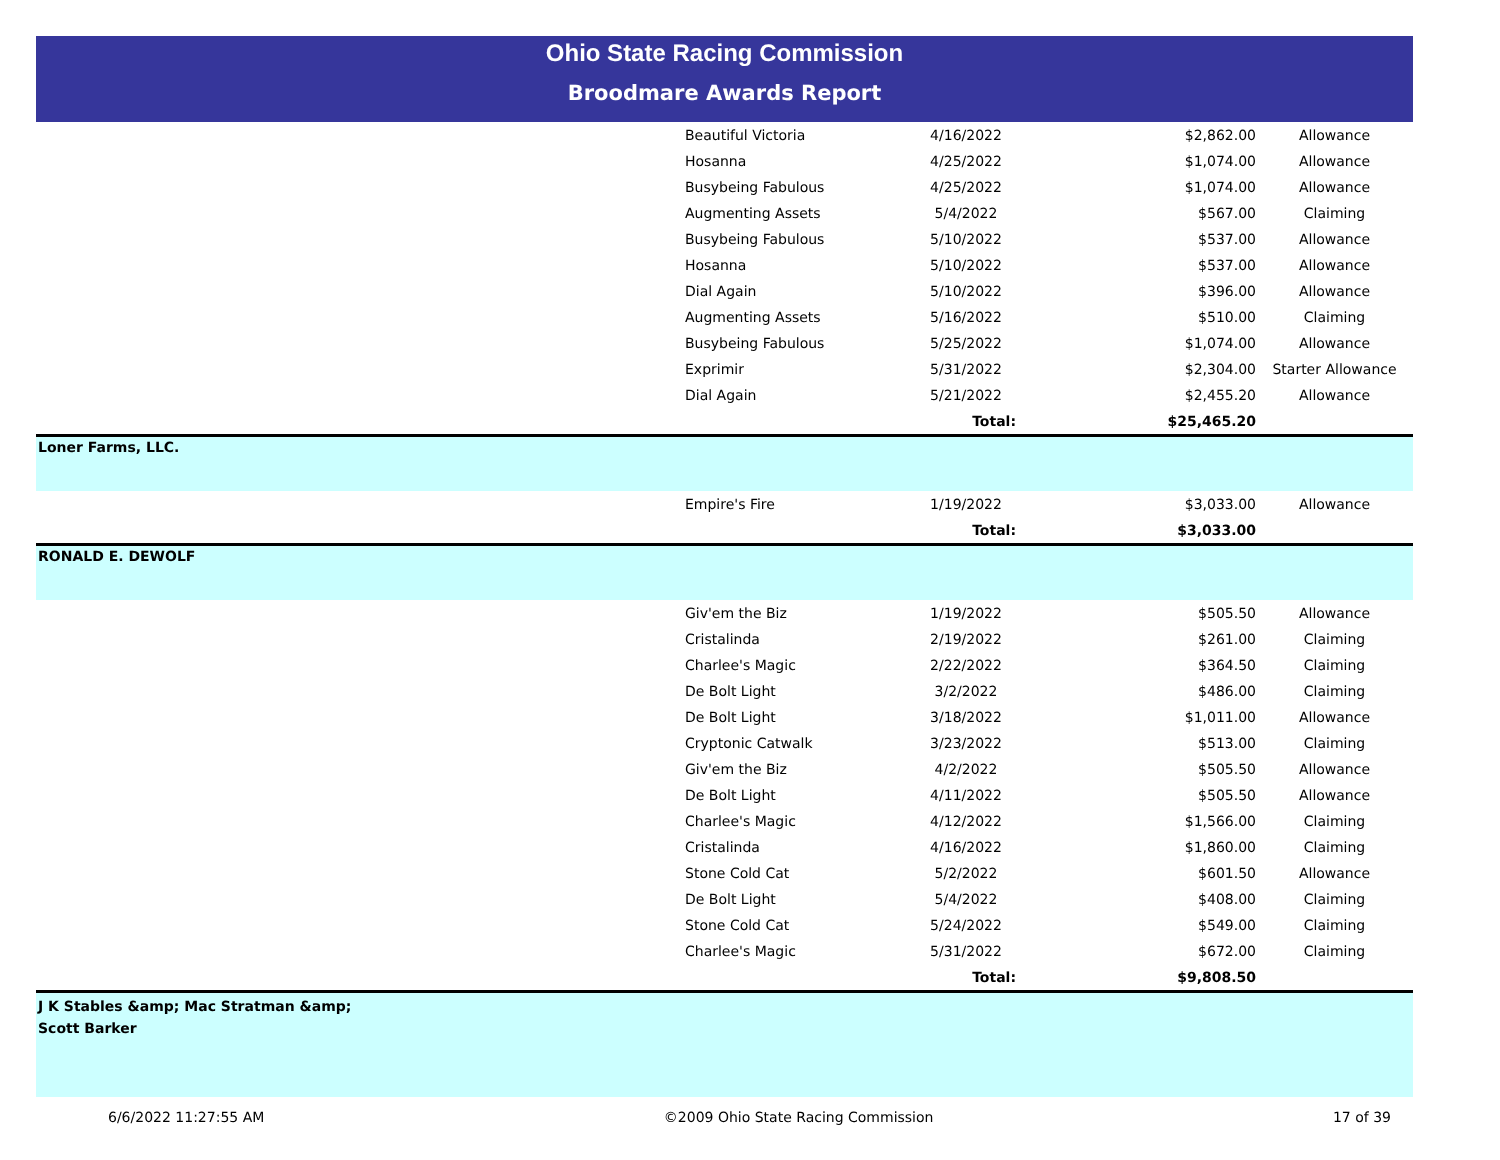Ohio State Racing Commission
Broodmare Awards Report
| Beautiful Victoria | 4/16/2022 | $2,862.00 | Allowance |
| Hosanna | 4/25/2022 | $1,074.00 | Allowance |
| Busybeing Fabulous | 4/25/2022 | $1,074.00 | Allowance |
| Augmenting Assets | 5/4/2022 | $567.00 | Claiming |
| Busybeing Fabulous | 5/10/2022 | $537.00 | Allowance |
| Hosanna | 5/10/2022 | $537.00 | Allowance |
| Dial Again | 5/10/2022 | $396.00 | Allowance |
| Augmenting Assets | 5/16/2022 | $510.00 | Claiming |
| Busybeing Fabulous | 5/25/2022 | $1,074.00 | Allowance |
| Exprimir | 5/31/2022 | $2,304.00 | Starter Allowance |
| Dial Again | 5/21/2022 | $2,455.20 | Allowance |
| | Total: | $25,465.20 | |
| Loner Farms, LLC. | | | |
| Empire's Fire | 1/19/2022 | $3,033.00 | Allowance |
| | Total: | $3,033.00 | |
| RONALD E. DEWOLF | | | |
| Giv'em the Biz | 1/19/2022 | $505.50 | Allowance |
| Cristalinda | 2/19/2022 | $261.00 | Claiming |
| Charlee's Magic | 2/22/2022 | $364.50 | Claiming |
| De Bolt Light | 3/2/2022 | $486.00 | Claiming |
| De Bolt Light | 3/18/2022 | $1,011.00 | Allowance |
| Cryptonic Catwalk | 3/23/2022 | $513.00 | Claiming |
| Giv'em the Biz | 4/2/2022 | $505.50 | Allowance |
| De Bolt Light | 4/11/2022 | $505.50 | Allowance |
| Charlee's Magic | 4/12/2022 | $1,566.00 | Claiming |
| Cristalinda | 4/16/2022 | $1,860.00 | Claiming |
| Stone Cold Cat | 5/2/2022 | $601.50 | Allowance |
| De Bolt Light | 5/4/2022 | $408.00 | Claiming |
| Stone Cold Cat | 5/24/2022 | $549.00 | Claiming |
| Charlee's Magic | 5/31/2022 | $672.00 | Claiming |
| | Total: | $9,808.50 | |
| J K Stables &amp; Mac Stratman &amp; Scott Barker | | | |
6/6/2022 11:27:55 AM ©2009 Ohio State Racing Commission 17 of 39